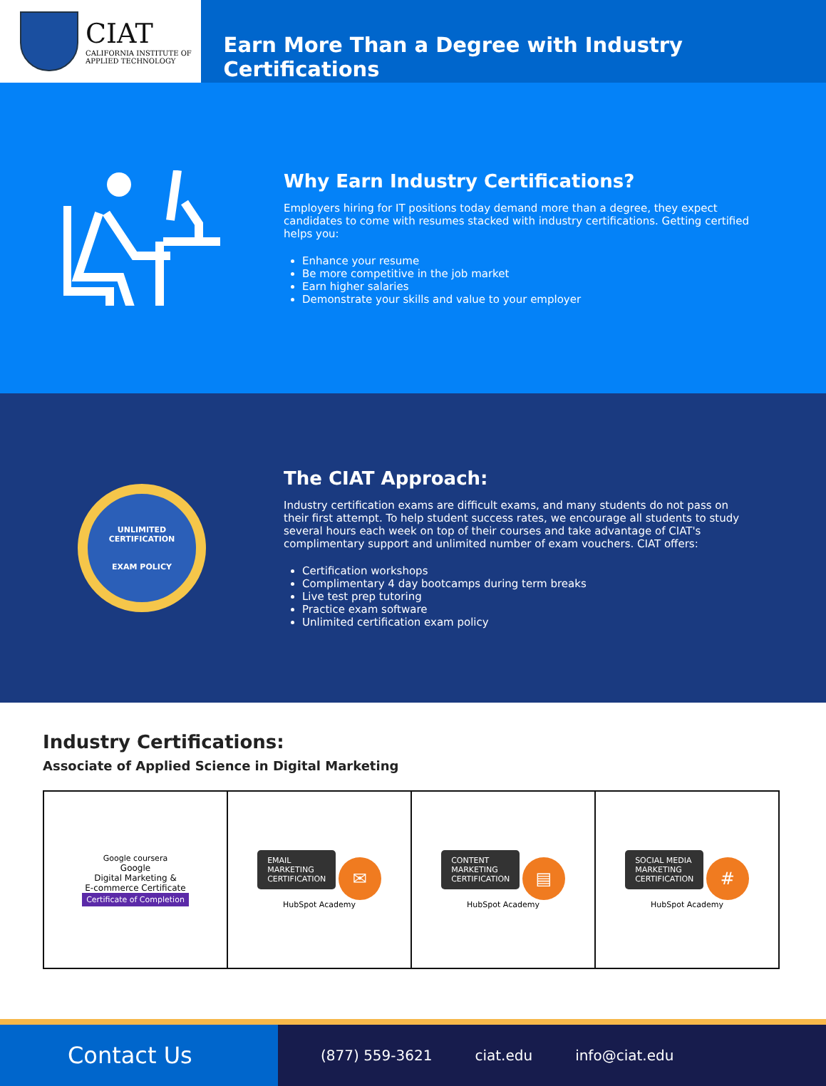CIAT
CALIFORNIA INSTITUTE OF
APPLIED TECHNOLOGY
Earn More Than a Degree with Industry Certifications
Why Earn Industry Certifications?
Employers hiring for IT positions today demand more than a degree, they expect candidates to come with resumes stacked with industry certifications. Getting certified helps you:
Enhance your resume
Be more competitive in the job market
Earn higher salaries
Demonstrate your skills and value to your employer
UNLIMITED CERTIFICATION
EXAM POLICY
The CIAT Approach:
Industry certification exams are difficult exams, and many students do not pass on their first attempt. To help student success rates, we encourage all students to study several hours each week on top of their courses and take advantage of CIAT's complimentary support and unlimited number of exam vouchers. CIAT offers:
Certification workshops
Complimentary 4 day bootcamps during term breaks
Live test prep tutoring
Practice exam software
Unlimited certification exam policy
Industry Certifications:
Associate of Applied Science in Digital Marketing
| Google coursera Google Digital Marketing & E-commerce Certificate Certificate of Completion | EMAIL MARKETING CERTIFICATION ✉ HubSpot Academy | CONTENT MARKETING CERTIFICATION ▤ HubSpot Academy | SOCIAL MEDIA MARKETING CERTIFICATION # HubSpot Academy |
Contact Us
(877) 559-3621 ciat.edu info@ciat.edu